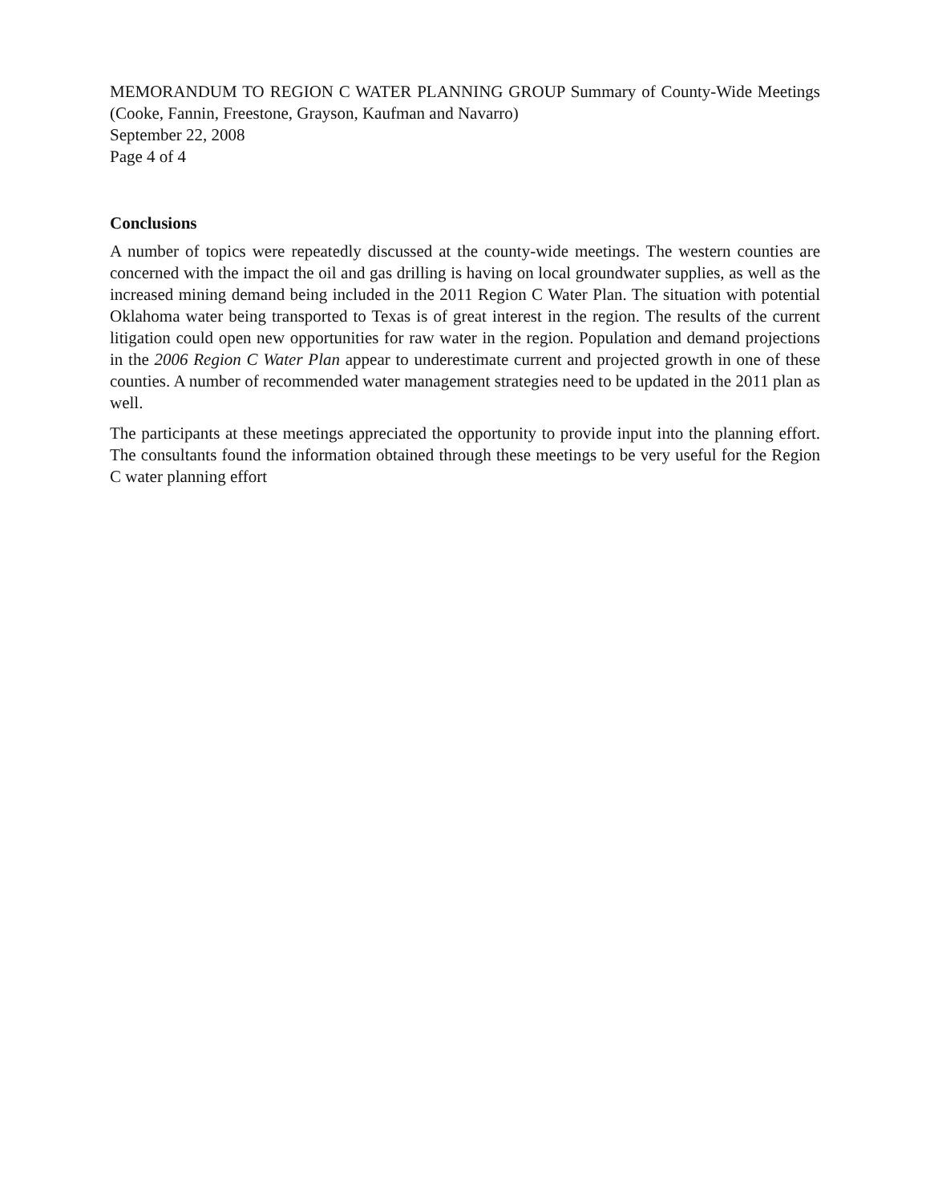MEMORANDUM TO REGION C WATER PLANNING GROUP Summary of County-Wide Meetings (Cooke, Fannin, Freestone, Grayson, Kaufman and Navarro)
September 22, 2008
Page 4 of 4
Conclusions
A number of topics were repeatedly discussed at the county-wide meetings. The western counties are concerned with the impact the oil and gas drilling is having on local groundwater supplies, as well as the increased mining demand being included in the 2011 Region C Water Plan. The situation with potential Oklahoma water being transported to Texas is of great interest in the region. The results of the current litigation could open new opportunities for raw water in the region. Population and demand projections in the 2006 Region C Water Plan appear to underestimate current and projected growth in one of these counties. A number of recommended water management strategies need to be updated in the 2011 plan as well.
The participants at these meetings appreciated the opportunity to provide input into the planning effort. The consultants found the information obtained through these meetings to be very useful for the Region C water planning effort